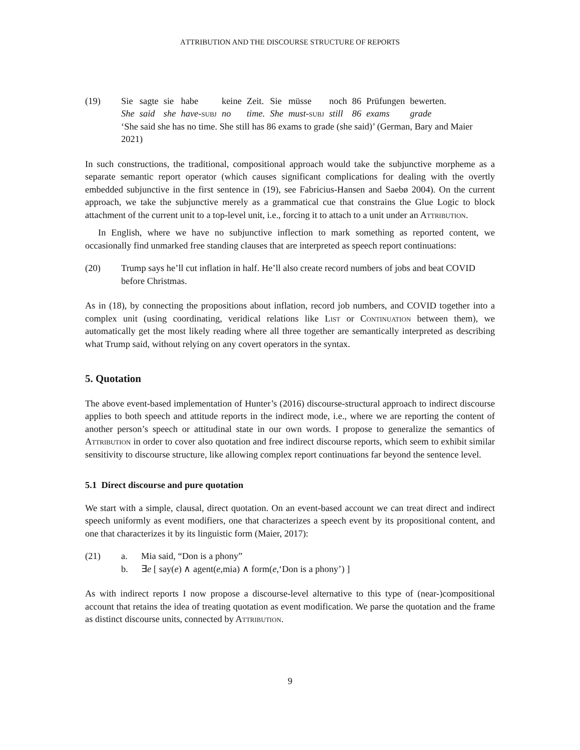ATTRIBUTION AND THE DISCOURSE STRUCTURE OF REPORTS
(19)
| Sie | sagte | sie | habe | keine | Zeit. | Sie | müsse | noch | 86 | Prüfungen | bewerten. |
| She | said | she | have - subj | no | time. | She | must - subj | still | 86 | exams | grade |
‘She said she has no time. She still has 86 exams to grade (she said)’ (German, Bary and Maier 2021)
In such constructions, the traditional, compositional approach would take the subjunctive morpheme as a separate semantic report operator (which causes significant complications for dealing with the overtly embedded subjunctive in the first sentence in (19), see Fabricius-Hansen and Saebø 2004). On the current approach, we take the subjunctive merely as a grammatical cue that constrains the Glue Logic to block attachment of the current unit to a top-level unit, i.e., forcing it to attach to a unit under an Attribution.
In English, where we have no subjunctive inflection to mark something as reported content, we occasionally find unmarked free standing clauses that are interpreted as speech report continuations:
(20) Trump says he’ll cut inflation in half. He’ll also create record numbers of jobs and beat COVID before Christmas.
As in (18), by connecting the propositions about inflation, record job numbers, and COVID together into a complex unit (using coordinating, veridical relations like List or Continuation between them), we automatically get the most likely reading where all three together are semantically interpreted as describing what Trump said, without relying on any covert operators in the syntax.
5. Quotation
The above event-based implementation of Hunter’s (2016) discourse-structural approach to indirect discourse applies to both speech and attitude reports in the indirect mode, i.e., where we are reporting the content of another person’s speech or attitudinal state in our own words. I propose to generalize the semantics of Attribution in order to cover also quotation and free indirect discourse reports, which seem to exhibit similar sensitivity to discourse structure, like allowing complex report continuations far beyond the sentence level.
5.1 Direct discourse and pure quotation
We start with a simple, clausal, direct quotation. On an event-based account we can treat direct and indirect speech uniformly as event modifiers, one that characterizes a speech event by its propositional content, and one that characterizes it by its linguistic form (Maier, 2017):
(21) a. Mia said, “Don is a phony”
b. ∃e [ say(e) ∧ agent(e,mia) ∧ form(e,‘Don is a phony’) ]
As with indirect reports I now propose a discourse-level alternative to this type of (near-)compositional account that retains the idea of treating quotation as event modification. We parse the quotation and the frame as distinct discourse units, connected by Attribution.
9